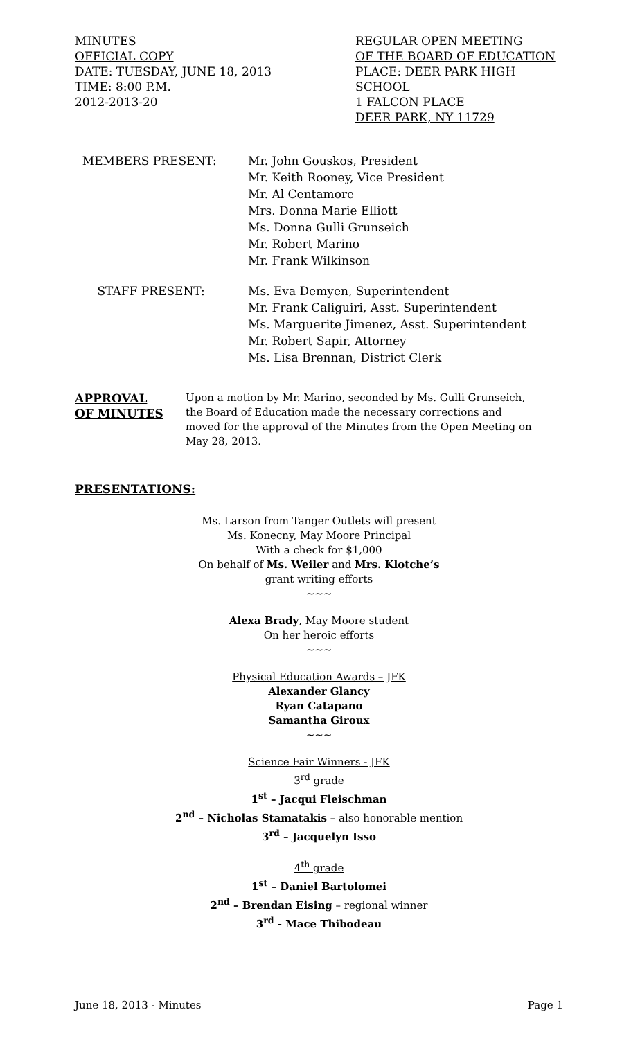MINUTES
OFFICIAL COPY
DATE: TUESDAY, JUNE 18, 2013
TIME: 8:00 P.M.
2012-2013-20
REGULAR OPEN MEETING
OF THE BOARD OF EDUCATION
PLACE: DEER PARK HIGH SCHOOL
1 FALCON PLACE
DEER PARK, NY 11729
MEMBERS PRESENT: Mr. John Gouskos, President
Mr. Keith Rooney, Vice President
Mr. Al Centamore
Mrs. Donna Marie Elliott
Ms. Donna Gulli Grunseich
Mr. Robert Marino
Mr. Frank Wilkinson
STAFF PRESENT: Ms. Eva Demyen, Superintendent
Mr. Frank Caliguiri, Asst. Superintendent
Ms. Marguerite Jimenez, Asst. Superintendent
Mr. Robert Sapir, Attorney
Ms. Lisa Brennan, District Clerk
APPROVAL
OF MINUTES
Upon a motion by Mr. Marino, seconded by Ms. Gulli Grunseich,
the Board of Education made the necessary corrections and
moved for the approval of the Minutes from the Open Meeting on
May 28, 2013.
PRESENTATIONS:
Ms. Larson from Tanger Outlets will present
Ms. Konecny, May Moore Principal
With a check for $1,000
On behalf of Ms. Weiler and Mrs. Klotche’s
grant writing efforts
~~~
Alexa Brady, May Moore student
On her heroic efforts
~~~
Physical Education Awards – JFK
Alexander Glancy
Ryan Catapano
Samantha Giroux
~~~
Science Fair Winners - JFK
3<sup>rd</sup> grade
1<sup>st</sup> – Jacqui Fleischman
2<sup>nd</sup> – Nicholas Stamatakis – also honorable mention
3<sup>rd</sup> – Jacquelyn Isso
4<sup>th</sup> grade
1<sup>st</sup> – Daniel Bartolomei
2<sup>nd</sup> – Brendan Eising – regional winner
3<sup>rd</sup> - Mace Thibodeau
June 18, 2013 - Minutes Page 1